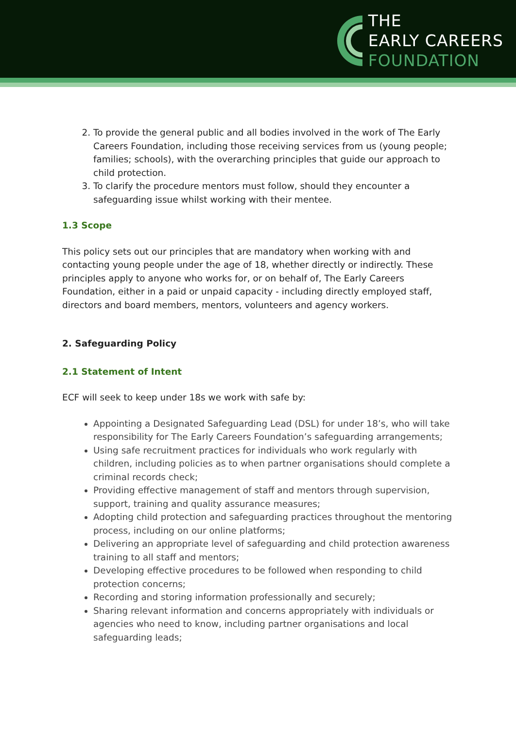THE
EARLY CAREERS
FOUNDATION
2. To provide the general public and all bodies involved in the work of The Early Careers Foundation, including those receiving services from us (young people; families; schools), with the overarching principles that guide our approach to child protection.
3. To clarify the procedure mentors must follow, should they encounter a safeguarding issue whilst working with their mentee.
1.3 Scope
This policy sets out our principles that are mandatory when working with and contacting young people under the age of 18, whether directly or indirectly. These principles apply to anyone who works for, or on behalf of, The Early Careers Foundation, either in a paid or unpaid capacity - including directly employed staff, directors and board members, mentors, volunteers and agency workers.
2. Safeguarding Policy
2.1 Statement of Intent
ECF will seek to keep under 18s we work with safe by:
Appointing a Designated Safeguarding Lead (DSL) for under 18’s, who will take responsibility for The Early Careers Foundation’s safeguarding arrangements;
Using safe recruitment practices for individuals who work regularly with children, including policies as to when partner organisations should complete a criminal records check;
Providing effective management of staff and mentors through supervision, support, training and quality assurance measures;
Adopting child protection and safeguarding practices throughout the mentoring process, including on our online platforms;
Delivering an appropriate level of safeguarding and child protection awareness training to all staff and mentors;
Developing effective procedures to be followed when responding to child protection concerns;
Recording and storing information professionally and securely;
Sharing relevant information and concerns appropriately with individuals or agencies who need to know, including partner organisations and local safeguarding leads;